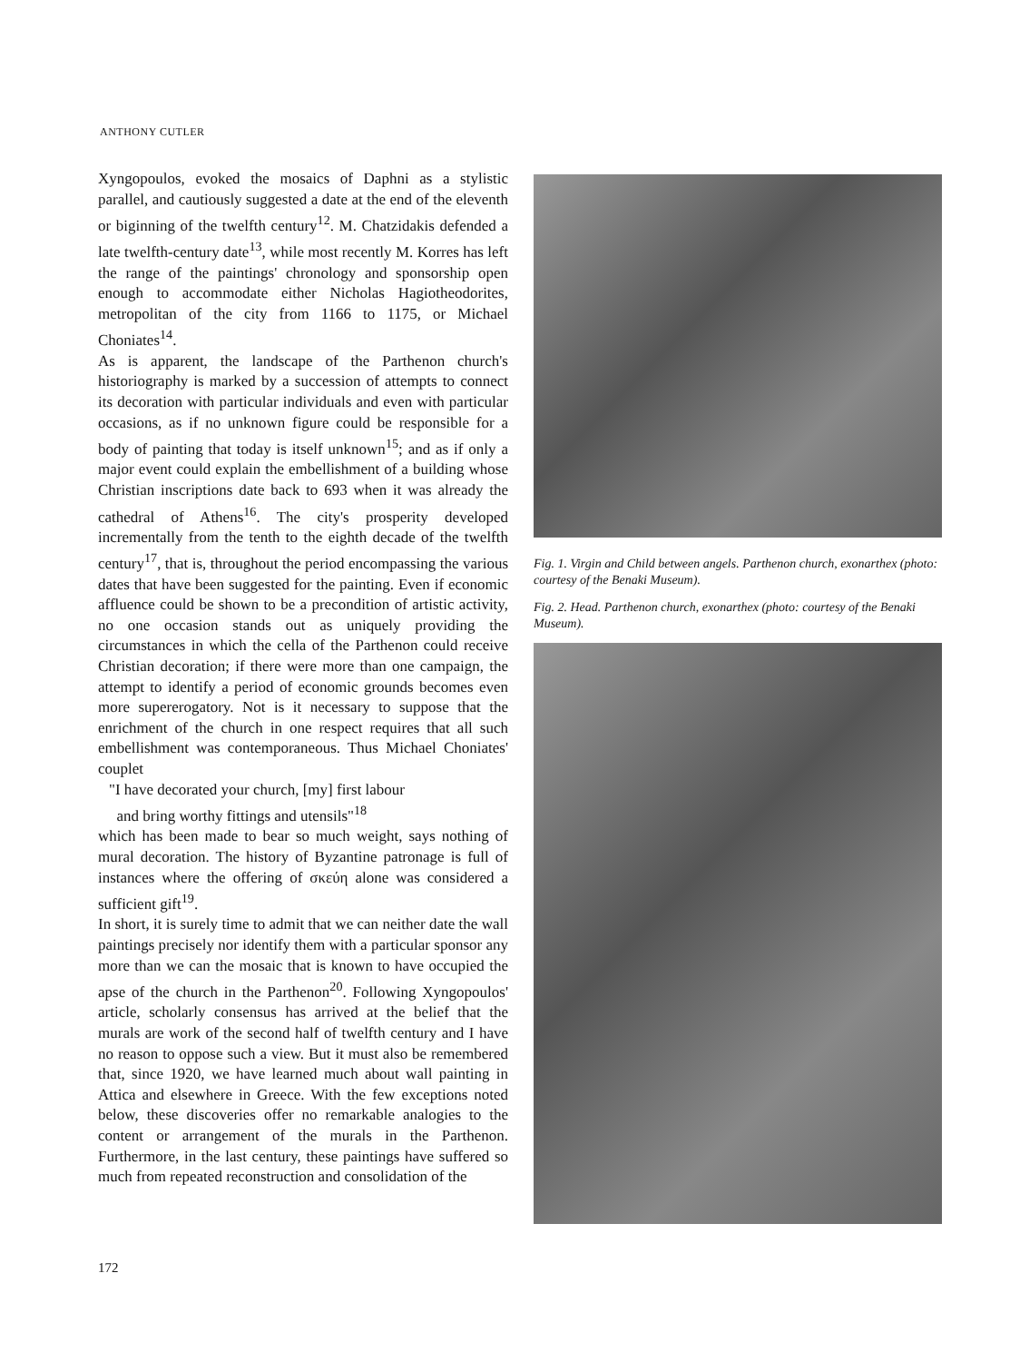ANTHONY CUTLER
Xyngopoulos, evoked the mosaics of Daphni as a stylistic parallel, and cautiously suggested a date at the end of the eleventh or biginning of the twelfth century<sup>12</sup>. M. Chatzidakis defended a late twelfth-century date<sup>13</sup>, while most recently M. Korres has left the range of the paintings' chronology and sponsorship open enough to accommodate either Nicholas Hagiotheodorites, metropolitan of the city from 1166 to 1175, or Michael Choniates<sup>14</sup>.
As is apparent, the landscape of the Parthenon church's historiography is marked by a succession of attempts to connect its decoration with particular individuals and even with particular occasions, as if no unknown figure could be responsible for a body of painting that today is itself unknown<sup>15</sup>; and as if only a major event could explain the embellishment of a building whose Christian inscriptions date back to 693 when it was already the cathedral of Athens<sup>16</sup>. The city's prosperity developed incrementally from the tenth to the eighth decade of the twelfth century<sup>17</sup>, that is, throughout the period encompassing the various dates that have been suggested for the painting. Even if economic affluence could be shown to be a precondition of artistic activity, no one occasion stands out as uniquely providing the circumstances in which the cella of the Parthenon could receive Christian decoration; if there were more than one campaign, the attempt to identify a period of economic grounds becomes even more supererogatory. Not is it necessary to suppose that the enrichment of the church in one respect requires that all such embellishment was contemporaneous. Thus Michael Choniates' couplet
"I have decorated your church, [my] first labour
and bring worthy fittings and utensils"<sup>18</sup>
which has been made to bear so much weight, says nothing of mural decoration. The history of Byzantine patronage is full of instances where the offering of σκεύη alone was considered a sufficient gift<sup>19</sup>.
In short, it is surely time to admit that we can neither date the wall paintings precisely nor identify them with a particular sponsor any more than we can the mosaic that is known to have occupied the apse of the church in the Parthenon<sup>20</sup>. Following Xyngopoulos' article, scholarly consensus has arrived at the belief that the murals are work of the second half of twelfth century and I have no reason to oppose such a view. But it must also be remembered that, since 1920, we have learned much about wall painting in Attica and elsewhere in Greece. With the few exceptions noted below, these discoveries offer no remarkable analogies to the content or arrangement of the murals in the Parthenon. Furthermore, in the last century, these paintings have suffered so much from repeated reconstruction and consolidation of the
Fig. 1. Virgin and Child between angels. Parthenon church, exonarthex (photo: courtesy of the Benaki Museum).
Fig. 2. Head. Parthenon church, exonarthex (photo: courtesy of the Benaki Museum).
172